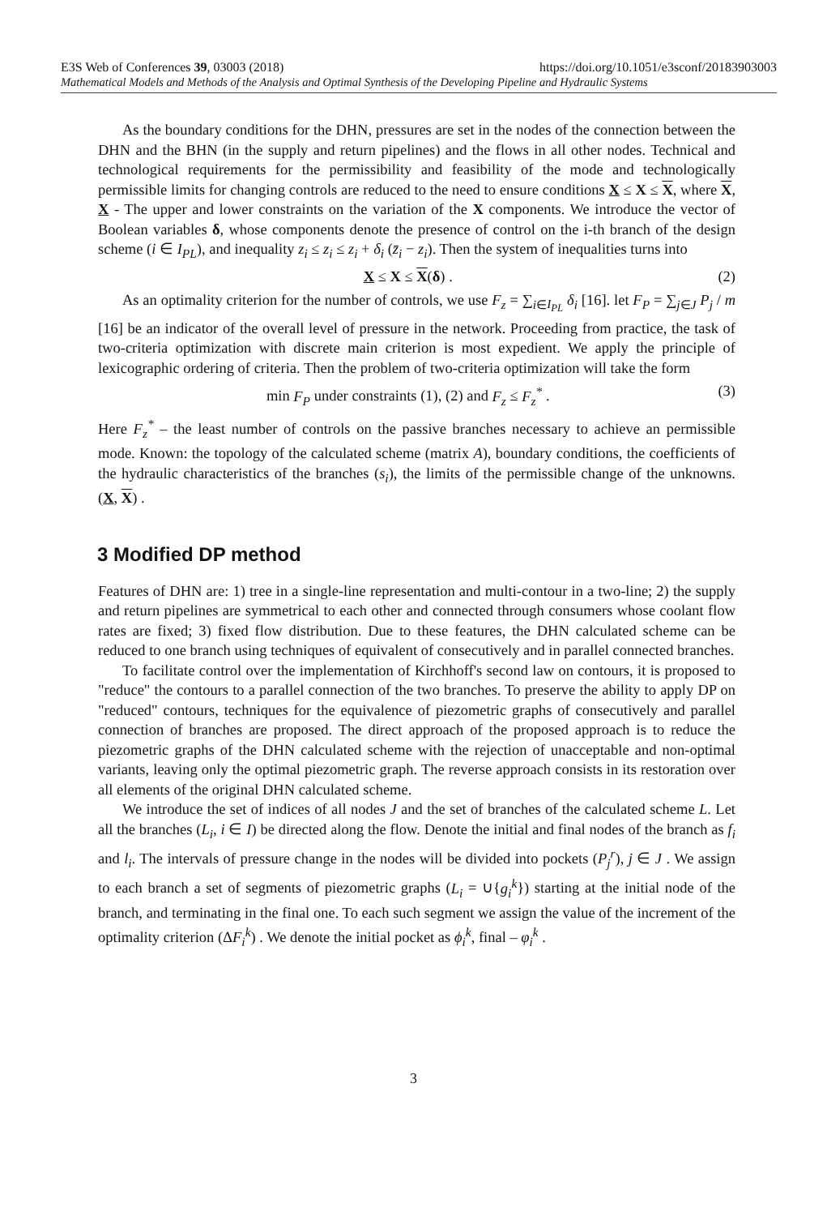E3S Web of Conferences 39, 03003 (2018) https://doi.org/10.1051/e3sconf/20183903003
Mathematical Models and Methods of the Analysis and Optimal Synthesis of the Developing Pipeline and Hydraulic Systems
As the boundary conditions for the DHN, pressures are set in the nodes of the connection between the DHN and the BHN (in the supply and return pipelines) and the flows in all other nodes. Technical and technological requirements for the permissibility and feasibility of the mode and technologically permissible limits for changing controls are reduced to the need to ensure conditions X ≤ X ≤ X, where X, X - The upper and lower constraints on the variation of the X components. We introduce the vector of Boolean variables δ, whose components denote the presence of control on the i-th branch of the design scheme (i ∈ I<sub>PL</sub>), and inequality z<sub>i</sub> ≤ z<sub>i</sub> ≤ z<sub>i</sub> + δ<sub>i</sub> (z̄<sub>i</sub> − z<sub>i</sub>). Then the system of inequalities turns into
X ≤ X ≤ X(δ) . (2)
As an optimality criterion for the number of controls, we use F<sub>z</sub> = ∑<sub>i∈I<sub>PL</sub></sub> δ<sub>i</sub> [16]. let F<sub>P</sub> = ∑<sub>j∈J</sub> P<sub>j</sub> / m [16] be an indicator of the overall level of pressure in the network. Proceeding from practice, the task of two-criteria optimization with discrete main criterion is most expedient. We apply the principle of lexicographic ordering of criteria. Then the problem of two-criteria optimization will take the form
min F<sub>P</sub> under constraints (1), (2) and F<sub>z</sub> ≤ F<sub>z</sub><sup>*</sup> . (3)
Here F<sub>z</sub><sup>*</sup> – the least number of controls on the passive branches necessary to achieve an permissible mode. Known: the topology of the calculated scheme (matrix A), boundary conditions, the coefficients of the hydraulic characteristics of the branches (s<sub>i</sub>), the limits of the permissible change of the unknowns. (X, X) .
3 Modified DP method
Features of DHN are: 1) tree in a single-line representation and multi-contour in a two-line; 2) the supply and return pipelines are symmetrical to each other and connected through consumers whose coolant flow rates are fixed; 3) fixed flow distribution. Due to these features, the DHN calculated scheme can be reduced to one branch using techniques of equivalent of consecutively and in parallel connected branches.
To facilitate control over the implementation of Kirchhoff's second law on contours, it is proposed to "reduce" the contours to a parallel connection of the two branches. To preserve the ability to apply DP on "reduced" contours, techniques for the equivalence of piezometric graphs of consecutively and parallel connection of branches are proposed. The direct approach of the proposed approach is to reduce the piezometric graphs of the DHN calculated scheme with the rejection of unacceptable and non-optimal variants, leaving only the optimal piezometric graph. The reverse approach consists in its restoration over all elements of the original DHN calculated scheme.
We introduce the set of indices of all nodes J and the set of branches of the calculated scheme L. Let all the branches (L<sub>i</sub>, i ∈ I) be directed along the flow. Denote the initial and final nodes of the branch as f<sub>i</sub> and l<sub>i</sub>. The intervals of pressure change in the nodes will be divided into pockets (P<sub>j</sub><sup>r</sup>), j ∈ J . We assign to each branch a set of segments of piezometric graphs (L<sub>i</sub> = ∪{g<sub>i</sub><sup>k</sup>}) starting at the initial node of the branch, and terminating in the final one. To each such segment we assign the value of the increment of the optimality criterion (ΔF<sub>i</sub><sup>k</sup>) . We denote the initial pocket as ϕ<sub>i</sub><sup>k</sup>, final – φ<sub>i</sub><sup>k</sup> .
3